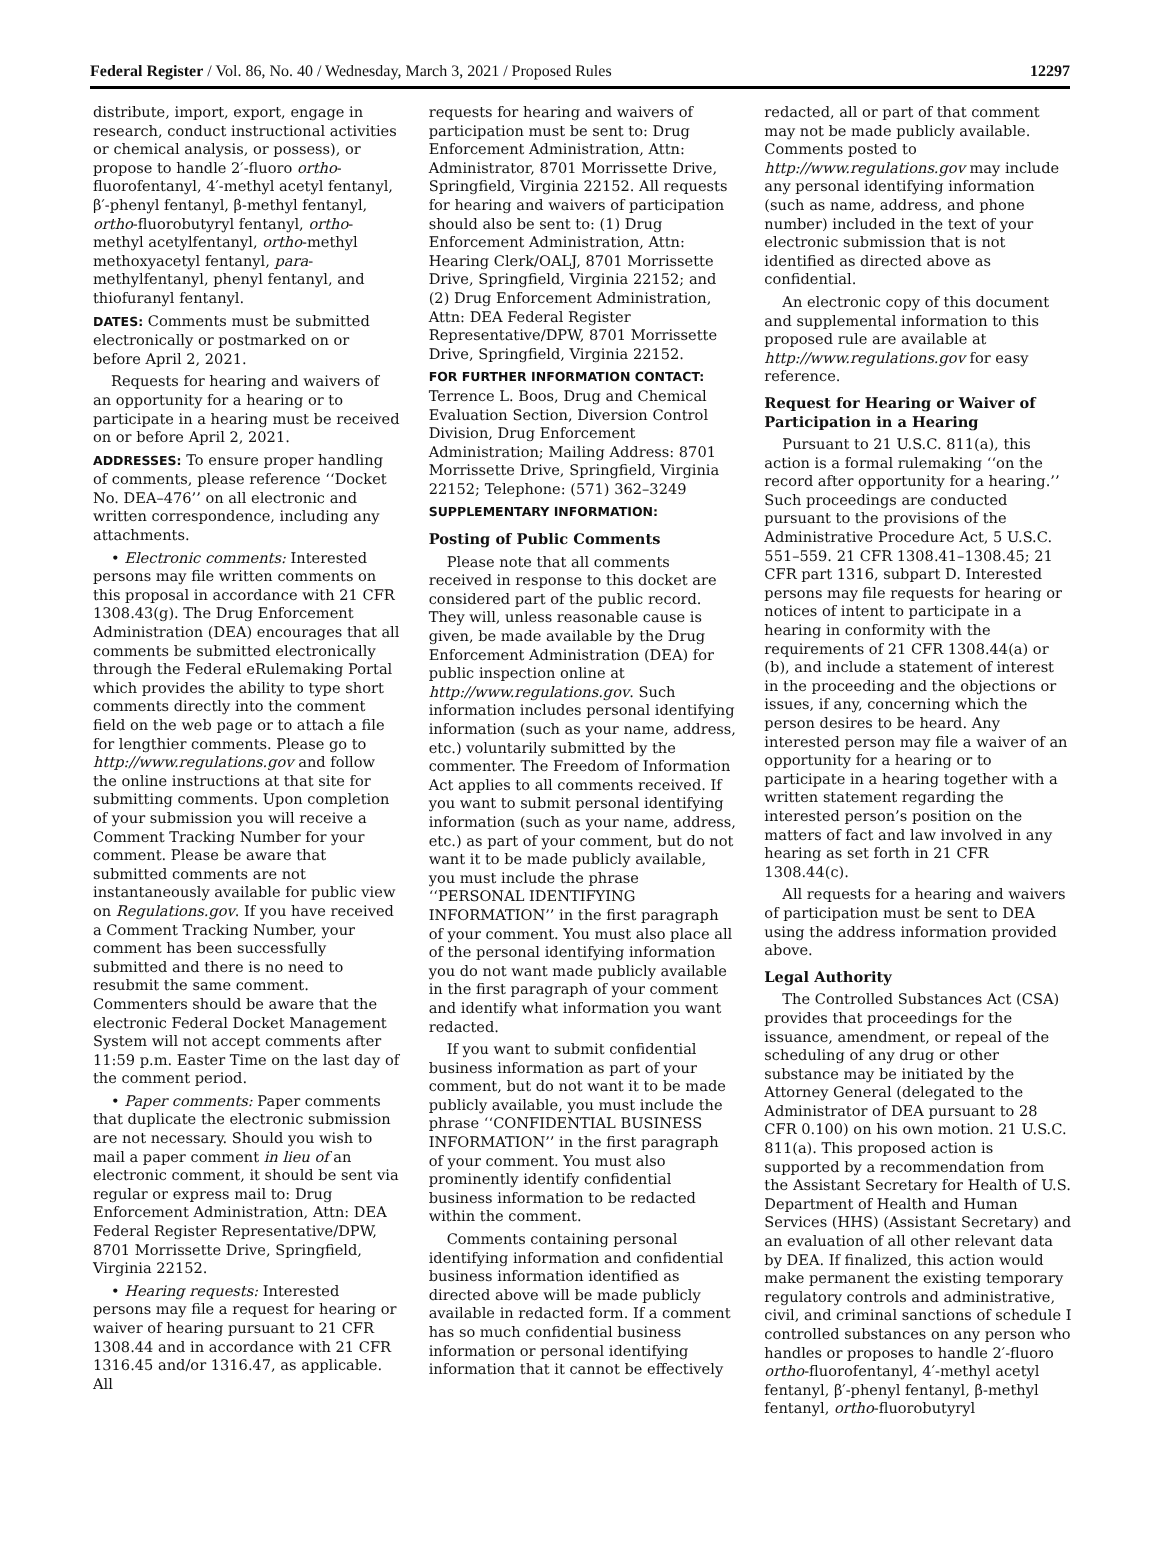Federal Register / Vol. 86, No. 40 / Wednesday, March 3, 2021 / Proposed Rules 12297
distribute, import, export, engage in research, conduct instructional activities or chemical analysis, or possess), or propose to handle 2′-fluoro ortho-fluorofentanyl, 4′-methyl acetyl fentanyl, β′-phenyl fentanyl, β-methyl fentanyl, ortho-fluorobutyryl fentanyl, ortho-methyl acetylfentanyl, ortho-methyl methoxyacetyl fentanyl, para-methylfentanyl, phenyl fentanyl, and thiofuranyl fentanyl.
DATES: Comments must be submitted electronically or postmarked on or before April 2, 2021.
Requests for hearing and waivers of an opportunity for a hearing or to participate in a hearing must be received on or before April 2, 2021.
ADDRESSES: To ensure proper handling of comments, please reference ‘‘Docket No. DEA–476’’ on all electronic and written correspondence, including any attachments.
• Electronic comments: Interested persons may file written comments on this proposal in accordance with 21 CFR 1308.43(g). The Drug Enforcement Administration (DEA) encourages that all comments be submitted electronically through the Federal eRulemaking Portal which provides the ability to type short comments directly into the comment field on the web page or to attach a file for lengthier comments. Please go to http://www.regulations.gov and follow the online instructions at that site for submitting comments. Upon completion of your submission you will receive a Comment Tracking Number for your comment. Please be aware that submitted comments are not instantaneously available for public view on Regulations.gov. If you have received a Comment Tracking Number, your comment has been successfully submitted and there is no need to resubmit the same comment. Commenters should be aware that the electronic Federal Docket Management System will not accept comments after 11:59 p.m. Easter Time on the last day of the comment period.
• Paper comments: Paper comments that duplicate the electronic submission are not necessary. Should you wish to mail a paper comment in lieu of an electronic comment, it should be sent via regular or express mail to: Drug Enforcement Administration, Attn: DEA Federal Register Representative/DPW, 8701 Morrissette Drive, Springfield, Virginia 22152.
• Hearing requests: Interested persons may file a request for hearing or waiver of hearing pursuant to 21 CFR 1308.44 and in accordance with 21 CFR 1316.45 and/or 1316.47, as applicable. All
requests for hearing and waivers of participation must be sent to: Drug Enforcement Administration, Attn: Administrator, 8701 Morrissette Drive, Springfield, Virginia 22152. All requests for hearing and waivers of participation should also be sent to: (1) Drug Enforcement Administration, Attn: Hearing Clerk/OALJ, 8701 Morrissette Drive, Springfield, Virginia 22152; and (2) Drug Enforcement Administration, Attn: DEA Federal Register Representative/DPW, 8701 Morrissette Drive, Springfield, Virginia 22152.
FOR FURTHER INFORMATION CONTACT: Terrence L. Boos, Drug and Chemical Evaluation Section, Diversion Control Division, Drug Enforcement Administration; Mailing Address: 8701 Morrissette Drive, Springfield, Virginia 22152; Telephone: (571) 362–3249
SUPPLEMENTARY INFORMATION:
Posting of Public Comments
Please note that all comments received in response to this docket are considered part of the public record. They will, unless reasonable cause is given, be made available by the Drug Enforcement Administration (DEA) for public inspection online at http://www.regulations.gov. Such information includes personal identifying information (such as your name, address, etc.) voluntarily submitted by the commenter. The Freedom of Information Act applies to all comments received. If you want to submit personal identifying information (such as your name, address, etc.) as part of your comment, but do not want it to be made publicly available, you must include the phrase ‘‘PERSONAL IDENTIFYING INFORMATION’’ in the first paragraph of your comment. You must also place all of the personal identifying information you do not want made publicly available in the first paragraph of your comment and identify what information you want redacted.
If you want to submit confidential business information as part of your comment, but do not want it to be made publicly available, you must include the phrase ‘‘CONFIDENTIAL BUSINESS INFORMATION’’ in the first paragraph of your comment. You must also prominently identify confidential business information to be redacted within the comment.
Comments containing personal identifying information and confidential business information identified as directed above will be made publicly available in redacted form. If a comment has so much confidential business information or personal identifying information that it cannot be effectively
redacted, all or part of that comment may not be made publicly available. Comments posted to http://www.regulations.gov may include any personal identifying information (such as name, address, and phone number) included in the text of your electronic submission that is not identified as directed above as confidential.
An electronic copy of this document and supplemental information to this proposed rule are available at http://www.regulations.gov for easy reference.
Request for Hearing or Waiver of Participation in a Hearing
Pursuant to 21 U.S.C. 811(a), this action is a formal rulemaking ‘‘on the record after opportunity for a hearing.’’ Such proceedings are conducted pursuant to the provisions of the Administrative Procedure Act, 5 U.S.C. 551–559. 21 CFR 1308.41–1308.45; 21 CFR part 1316, subpart D. Interested persons may file requests for hearing or notices of intent to participate in a hearing in conformity with the requirements of 21 CFR 1308.44(a) or (b), and include a statement of interest in the proceeding and the objections or issues, if any, concerning which the person desires to be heard. Any interested person may file a waiver of an opportunity for a hearing or to participate in a hearing together with a written statement regarding the interested person’s position on the matters of fact and law involved in any hearing as set forth in 21 CFR 1308.44(c).
All requests for a hearing and waivers of participation must be sent to DEA using the address information provided above.
Legal Authority
The Controlled Substances Act (CSA) provides that proceedings for the issuance, amendment, or repeal of the scheduling of any drug or other substance may be initiated by the Attorney General (delegated to the Administrator of DEA pursuant to 28 CFR 0.100) on his own motion. 21 U.S.C. 811(a). This proposed action is supported by a recommendation from the Assistant Secretary for Health of U.S. Department of Health and Human Services (HHS) (Assistant Secretary) and an evaluation of all other relevant data by DEA. If finalized, this action would make permanent the existing temporary regulatory controls and administrative, civil, and criminal sanctions of schedule I controlled substances on any person who handles or proposes to handle 2′-fluoro ortho-fluorofentanyl, 4′-methyl acetyl fentanyl, β′-phenyl fentanyl, β-methyl fentanyl, ortho-fluorobutyryl